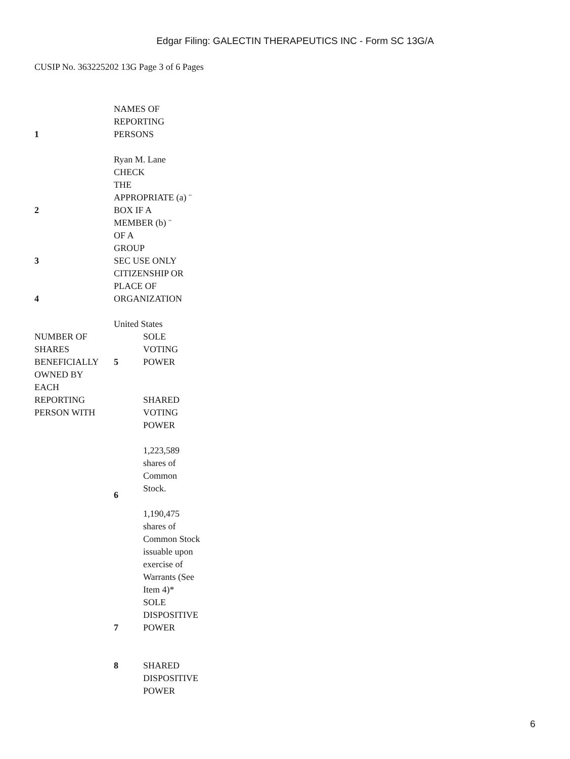Edgar Filing: GALECTIN THERAPEUTICS INC - Form SC 13G/A
CUSIP No. 363225202 13G Page 3 of 6 Pages
| 1 | NAMES OF REPORTING PERSONS Ryan M. Lane | |
| 2 | CHECK THE APPROPRIATE (a) ¨ BOX IF A MEMBER (b) ¨ OF A GROUP | |
| 3 | SEC USE ONLY | |
| 4 | CITIZENSHIP OR PLACE OF ORGANIZATION United States | |
| NUMBER OF SHARES BENEFICIALLY OWNED BY EACH REPORTING PERSON WITH | 5 | SOLE VOTING POWER |
| | 6 | SHARED VOTING POWER 1,223,589 shares of Common Stock. 1,190,475 shares of Common Stock issuable upon exercise of Warrants (See Item 4)* |
| | 7 | SOLE DISPOSITIVE POWER |
| | 8 | SHARED DISPOSITIVE POWER |
6